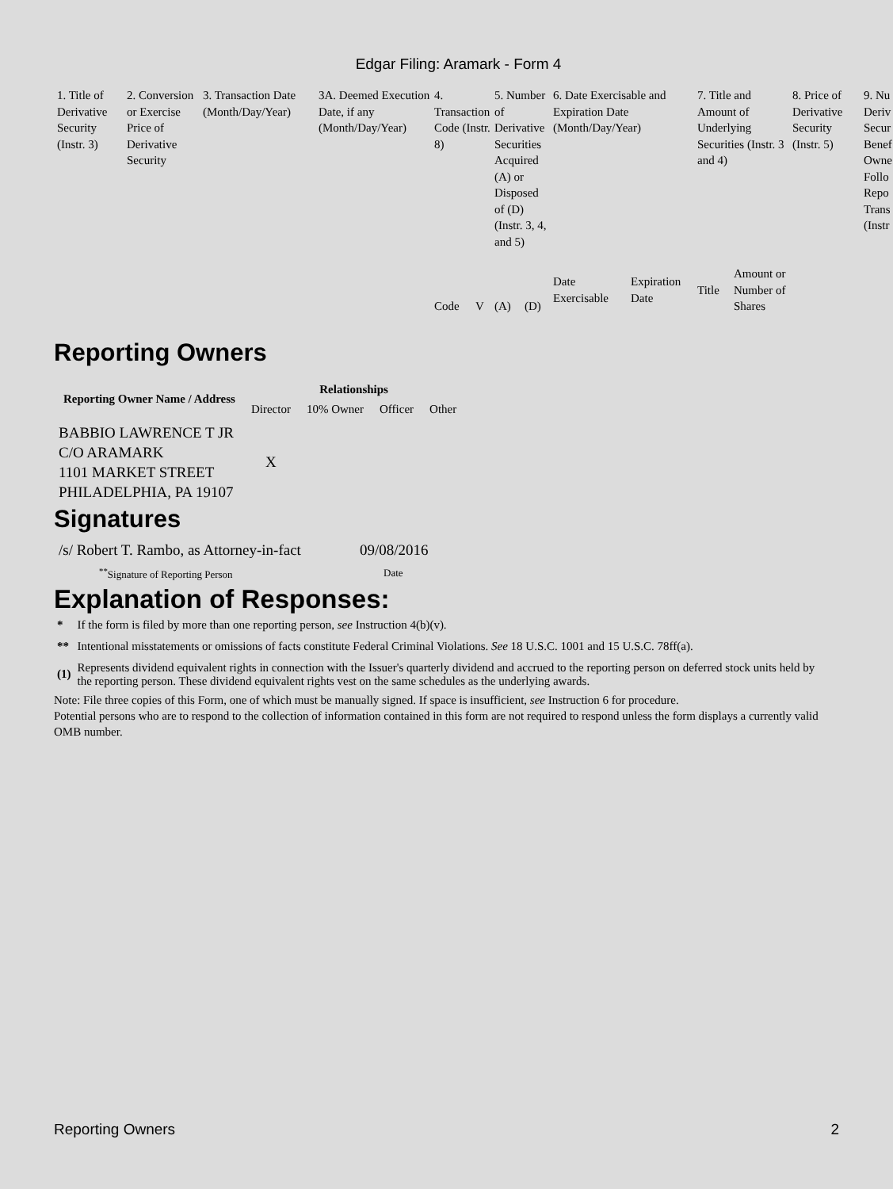Edgar Filing: Aramark - Form 4
| 1. Title of Derivative Security (Instr. 3) | 2. Conversion or Exercise Price of Derivative Security | 3. Transaction Date (Month/Day/Year) | 3A. Deemed Execution Date, if any (Month/Day/Year) | 4. Transaction Code (Instr. 8) | | 5. Number of Derivative Securities Acquired (A) or Disposed of (D) (Instr. 3, 4, and 5) | | 6. Date Exercisable and Expiration Date (Month/Day/Year) | | 7. Title and Amount of Underlying Securities (Instr. 3 and 4) | | 8. Price of Derivative Security (Instr. 5) | 9. Nu Deriv Secur Benef Owne Follo Repo Trans (Instr |
| | | | | Code | V | (A) | (D) | Date Exercisable | Expiration Date | Title | Amount or Number of Shares | | |
Reporting Owners
| Reporting Owner Name / Address | Relationships | | | |
| --- | --- | --- | --- | --- |
| | Director | 10% Owner | Officer | Other |
| BABBIO LAWRENCE T JR C/O ARAMARK 1101 MARKET STREET PHILADELPHIA, PA 19107 | X | | | |
Signatures
| /s/ Robert T. Rambo, as Attorney-in-fact | 09/08/2016 |
| <sup>**</sup> Signature of Reporting Person | Date |
Explanation of Responses:
| * | If the form is filed by more than one reporting person, see Instruction 4(b)(v). |
| ** | Intentional misstatements or omissions of facts constitute Federal Criminal Violations. See 18 U.S.C. 1001 and 15 U.S.C. 78ff(a). |
| (1) | Represents dividend equivalent rights in connection with the Issuer's quarterly dividend and accrued to the reporting person on deferred stock units held by the reporting person. These dividend equivalent rights vest on the same schedules as the underlying awards. |
Note: File three copies of this Form, one of which must be manually signed. If space is insufficient, see Instruction 6 for procedure.
Potential persons who are to respond to the collection of information contained in this form are not required to respond unless the form displays a currently valid OMB number.
Reporting Owners 2